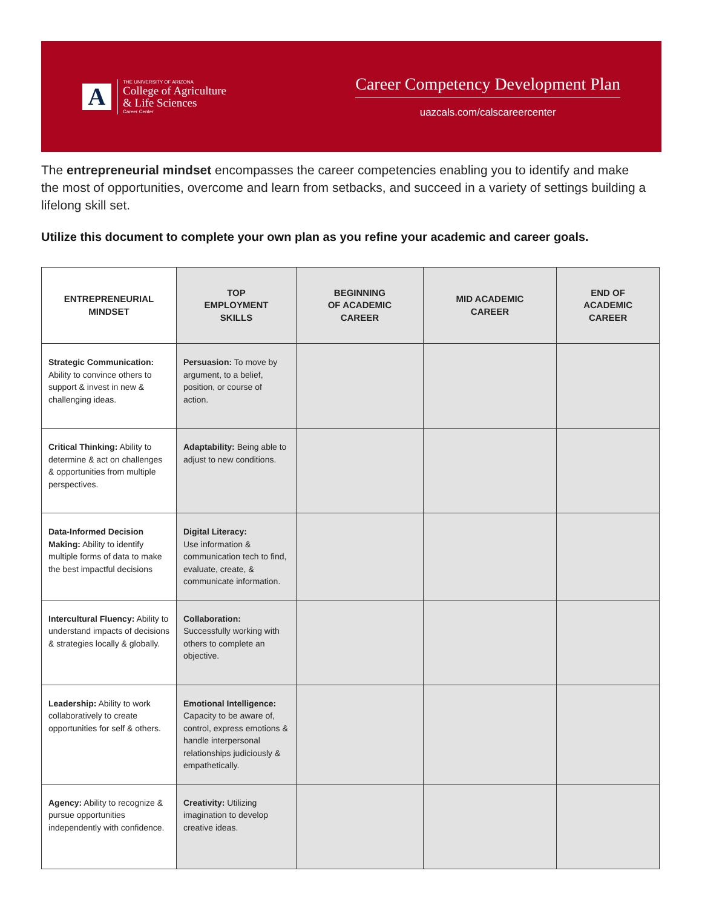A
THE UNIVERSITY OF ARIZONA
College of Agriculture
& Life Sciences
Career Center
Career Competency Development Plan
uazcals.com/calscareercenter
The entrepreneurial mindset encompasses the career competencies enabling you to identify and make the most of opportunities, overcome and learn from setbacks, and succeed in a variety of settings building a lifelong skill set.
Utilize this document to complete your own plan as you refine your academic and career goals.
| ENTREPRENEURIAL MINDSET | TOP EMPLOYMENT SKILLS | BEGINNING OF ACADEMIC CAREER | MID ACADEMIC CAREER | END OF ACADEMIC CAREER |
| --- | --- | --- | --- | --- |
| Strategic Communication: Ability to convince others to support & invest in new & challenging ideas. | Persuasion: To move by argument, to a belief, position, or course of action. | | | |
| Critical Thinking: Ability to determine & act on challenges & opportunities from multiple perspectives. | Adaptability: Being able to adjust to new conditions. | | | |
| Data-Informed Decision Making: Ability to identify multiple forms of data to make the best impactful decisions | Digital Literacy: Use information & communication tech to find, evaluate, create, & communicate information. | | | |
| Intercultural Fluency: Ability to understand impacts of decisions & strategies locally & globally. | Collaboration: Successfully working with others to complete an objective. | | | |
| Leadership: Ability to work collaboratively to create opportunities for self & others. | Emotional Intelligence: Capacity to be aware of, control, express emotions & handle interpersonal relationships judiciously & empathetically. | | | |
| Agency: Ability to recognize & pursue opportunities independently with confidence. | Creativity: Utilizing imagination to develop creative ideas. | | | |